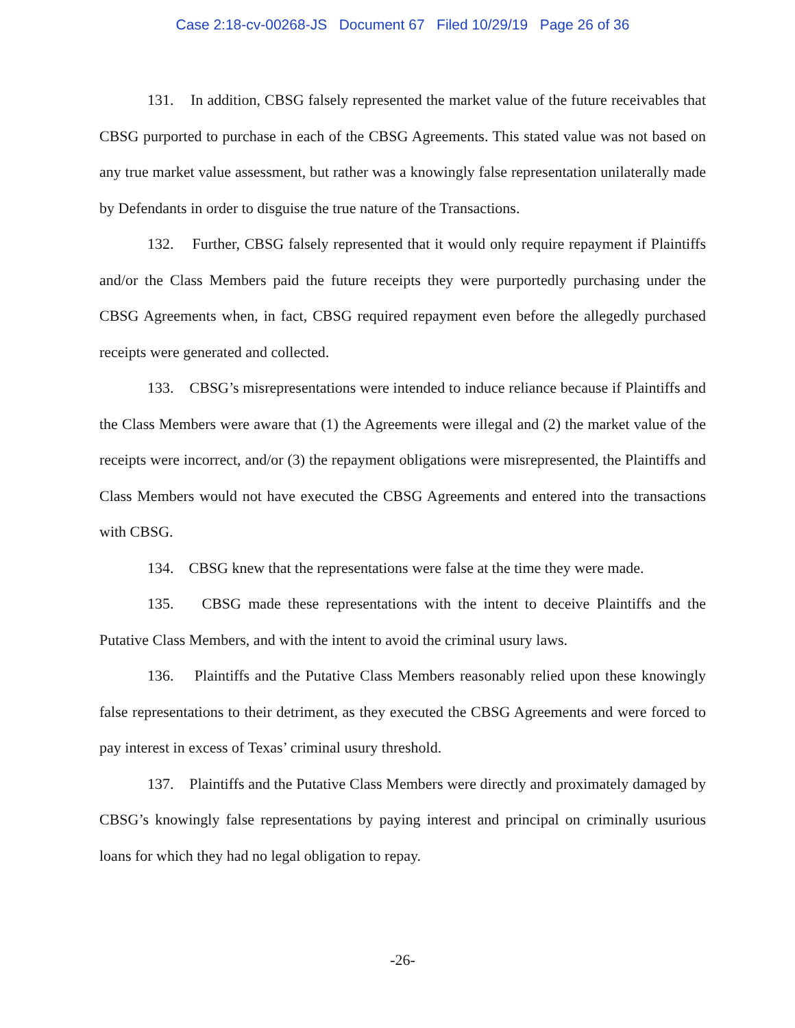Case 2:18-cv-00268-JS Document 67 Filed 10/29/19 Page 26 of 36
131. In addition, CBSG falsely represented the market value of the future receivables that CBSG purported to purchase in each of the CBSG Agreements. This stated value was not based on any true market value assessment, but rather was a knowingly false representation unilaterally made by Defendants in order to disguise the true nature of the Transactions.
132. Further, CBSG falsely represented that it would only require repayment if Plaintiffs and/or the Class Members paid the future receipts they were purportedly purchasing under the CBSG Agreements when, in fact, CBSG required repayment even before the allegedly purchased receipts were generated and collected.
133. CBSG’s misrepresentations were intended to induce reliance because if Plaintiffs and the Class Members were aware that (1) the Agreements were illegal and (2) the market value of the receipts were incorrect, and/or (3) the repayment obligations were misrepresented, the Plaintiffs and Class Members would not have executed the CBSG Agreements and entered into the transactions with CBSG.
134. CBSG knew that the representations were false at the time they were made.
135. CBSG made these representations with the intent to deceive Plaintiffs and the Putative Class Members, and with the intent to avoid the criminal usury laws.
136. Plaintiffs and the Putative Class Members reasonably relied upon these knowingly false representations to their detriment, as they executed the CBSG Agreements and were forced to pay interest in excess of Texas’ criminal usury threshold.
137. Plaintiffs and the Putative Class Members were directly and proximately damaged by CBSG’s knowingly false representations by paying interest and principal on criminally usurious loans for which they had no legal obligation to repay.
-26-